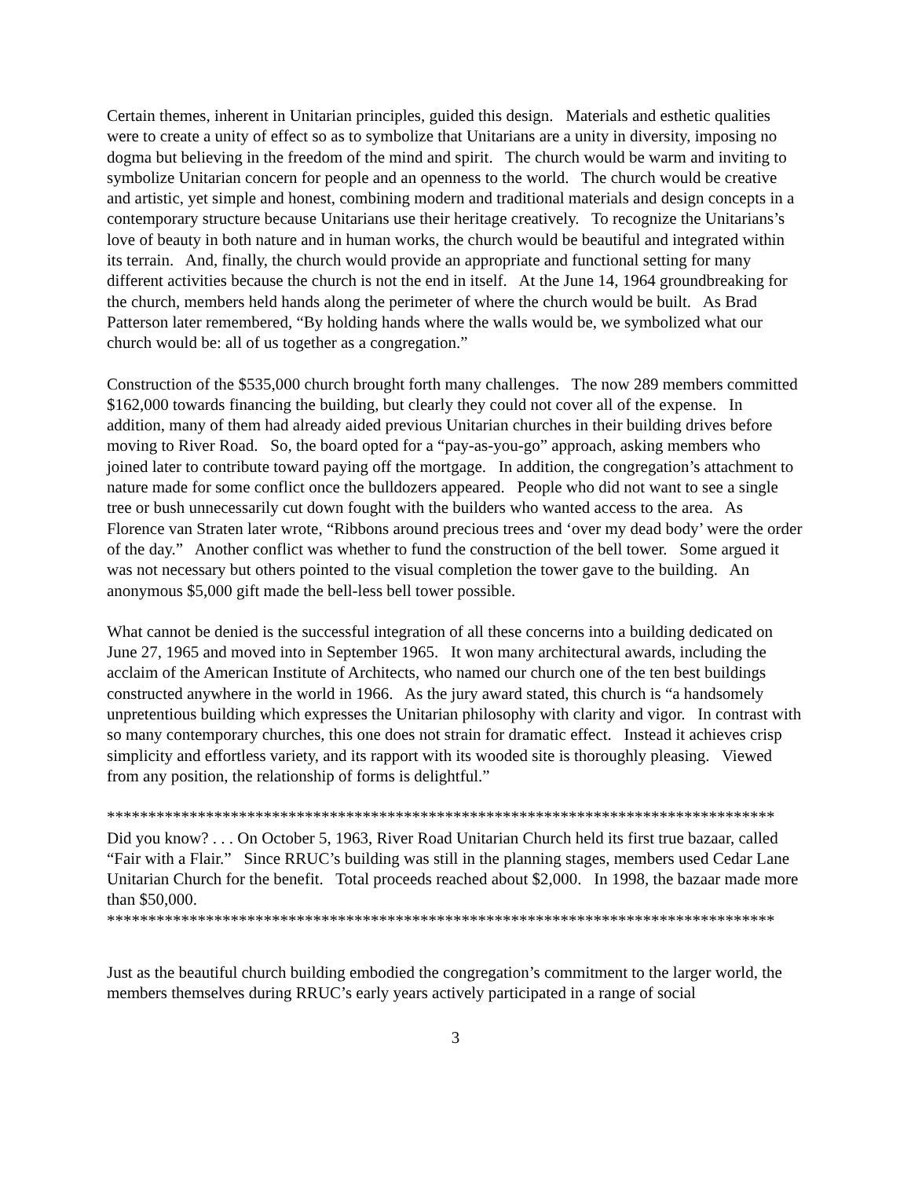Certain themes, inherent in Unitarian principles, guided this design. Materials and esthetic qualities were to create a unity of effect so as to symbolize that Unitarians are a unity in diversity, imposing no dogma but believing in the freedom of the mind and spirit. The church would be warm and inviting to symbolize Unitarian concern for people and an openness to the world. The church would be creative and artistic, yet simple and honest, combining modern and traditional materials and design concepts in a contemporary structure because Unitarians use their heritage creatively. To recognize the Unitarians’s love of beauty in both nature and in human works, the church would be beautiful and integrated within its terrain. And, finally, the church would provide an appropriate and functional setting for many different activities because the church is not the end in itself. At the June 14, 1964 groundbreaking for the church, members held hands along the perimeter of where the church would be built. As Brad Patterson later remembered, “By holding hands where the walls would be, we symbolized what our church would be: all of us together as a congregation.”
Construction of the $535,000 church brought forth many challenges. The now 289 members committed $162,000 towards financing the building, but clearly they could not cover all of the expense. In addition, many of them had already aided previous Unitarian churches in their building drives before moving to River Road. So, the board opted for a “pay-as-you-go” approach, asking members who joined later to contribute toward paying off the mortgage. In addition, the congregation’s attachment to nature made for some conflict once the bulldozers appeared. People who did not want to see a single tree or bush unnecessarily cut down fought with the builders who wanted access to the area. As Florence van Straten later wrote, “Ribbons around precious trees and ‘over my dead body’ were the order of the day.” Another conflict was whether to fund the construction of the bell tower. Some argued it was not necessary but others pointed to the visual completion the tower gave to the building. An anonymous $5,000 gift made the bell-less bell tower possible.
What cannot be denied is the successful integration of all these concerns into a building dedicated on June 27, 1965 and moved into in September 1965. It won many architectural awards, including the acclaim of the American Institute of Architects, who named our church one of the ten best buildings constructed anywhere in the world in 1966. As the jury award stated, this church is “a handsomely unpretentious building which expresses the Unitarian philosophy with clarity and vigor. In contrast with so many contemporary churches, this one does not strain for dramatic effect. Instead it achieves crisp simplicity and effortless variety, and its rapport with its wooded site is thoroughly pleasing. Viewed from any position, the relationship of forms is delightful.”
*********************************************************************************
Did you know? . . . On October 5, 1963, River Road Unitarian Church held its first true bazaar, called “Fair with a Flair.” Since RRUC’s building was still in the planning stages, members used Cedar Lane Unitarian Church for the benefit. Total proceeds reached about $2,000. In 1998, the bazaar made more than $50,000.
*********************************************************************************
Just as the beautiful church building embodied the congregation’s commitment to the larger world, the members themselves during RRUC’s early years actively participated in a range of social
3